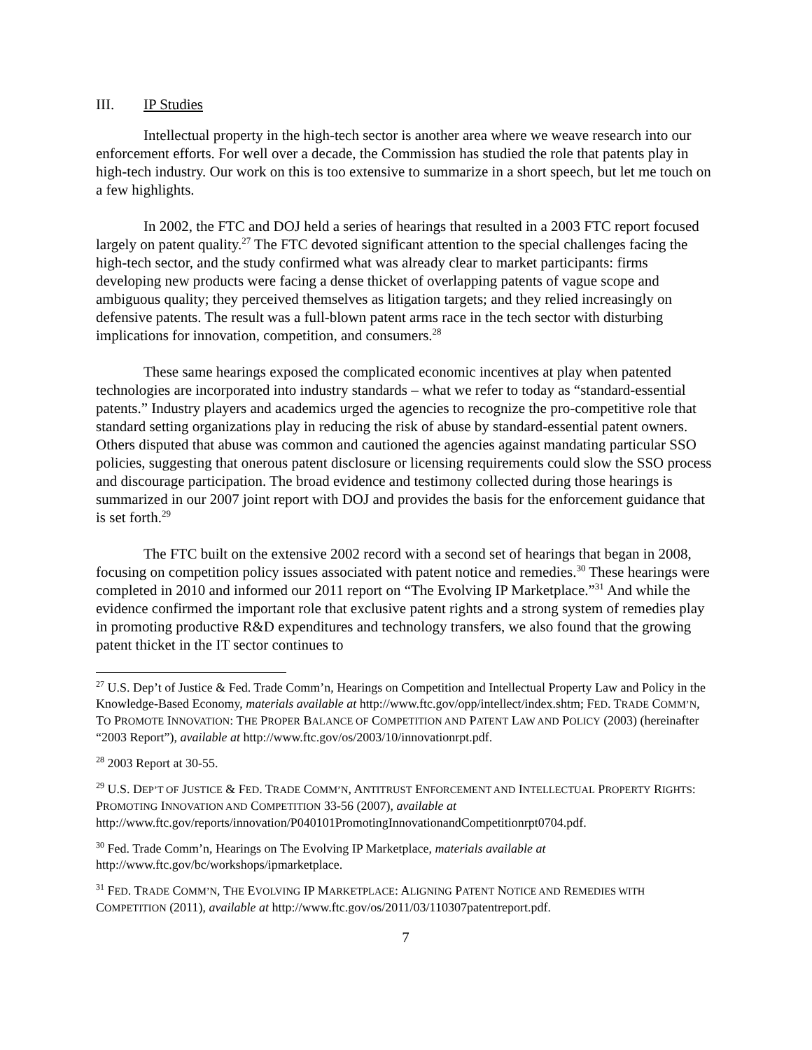III. IP Studies
Intellectual property in the high-tech sector is another area where we weave research into our enforcement efforts. For well over a decade, the Commission has studied the role that patents play in high-tech industry. Our work on this is too extensive to summarize in a short speech, but let me touch on a few highlights.
In 2002, the FTC and DOJ held a series of hearings that resulted in a 2003 FTC report focused largely on patent quality.<sup>27</sup> The FTC devoted significant attention to the special challenges facing the high-tech sector, and the study confirmed what was already clear to market participants: firms developing new products were facing a dense thicket of overlapping patents of vague scope and ambiguous quality; they perceived themselves as litigation targets; and they relied increasingly on defensive patents. The result was a full-blown patent arms race in the tech sector with disturbing implications for innovation, competition, and consumers.<sup>28</sup>
These same hearings exposed the complicated economic incentives at play when patented technologies are incorporated into industry standards – what we refer to today as “standard-essential patents.” Industry players and academics urged the agencies to recognize the pro-competitive role that standard setting organizations play in reducing the risk of abuse by standard-essential patent owners. Others disputed that abuse was common and cautioned the agencies against mandating particular SSO policies, suggesting that onerous patent disclosure or licensing requirements could slow the SSO process and discourage participation. The broad evidence and testimony collected during those hearings is summarized in our 2007 joint report with DOJ and provides the basis for the enforcement guidance that is set forth.<sup>29</sup>
The FTC built on the extensive 2002 record with a second set of hearings that began in 2008, focusing on competition policy issues associated with patent notice and remedies.<sup>30</sup> These hearings were completed in 2010 and informed our 2011 report on “The Evolving IP Marketplace.”<sup>31</sup> And while the evidence confirmed the important role that exclusive patent rights and a strong system of remedies play in promoting productive R&D expenditures and technology transfers, we also found that the growing patent thicket in the IT sector continues to
<sup>27</sup> U.S. Dep’t of Justice & Fed. Trade Comm’n, Hearings on Competition and Intellectual Property Law and Policy in the Knowledge-Based Economy, materials available at http://www.ftc.gov/opp/intellect/index.shtm; FED. TRADE COMM’N, TO PROMOTE INNOVATION: THE PROPER BALANCE OF COMPETITION AND PATENT LAW AND POLICY (2003) (hereinafter “2003 Report”), available at http://www.ftc.gov/os/2003/10/innovationrpt.pdf.
<sup>28</sup> 2003 Report at 30-55.
<sup>29</sup> U.S. DEP’T OF JUSTICE & FED. TRADE COMM’N, ANTITRUST ENFORCEMENT AND INTELLECTUAL PROPERTY RIGHTS: PROMOTING INNOVATION AND COMPETITION 33-56 (2007), available at http://www.ftc.gov/reports/innovation/P040101PromotingInnovationandCompetitionrpt0704.pdf.
<sup>30</sup> Fed. Trade Comm’n, Hearings on The Evolving IP Marketplace, materials available at http://www.ftc.gov/bc/workshops/ipmarketplace.
<sup>31</sup> FED. TRADE COMM’N, THE EVOLVING IP MARKETPLACE: ALIGNING PATENT NOTICE AND REMEDIES WITH COMPETITION (2011), available at http://www.ftc.gov/os/2011/03/110307patentreport.pdf.
7